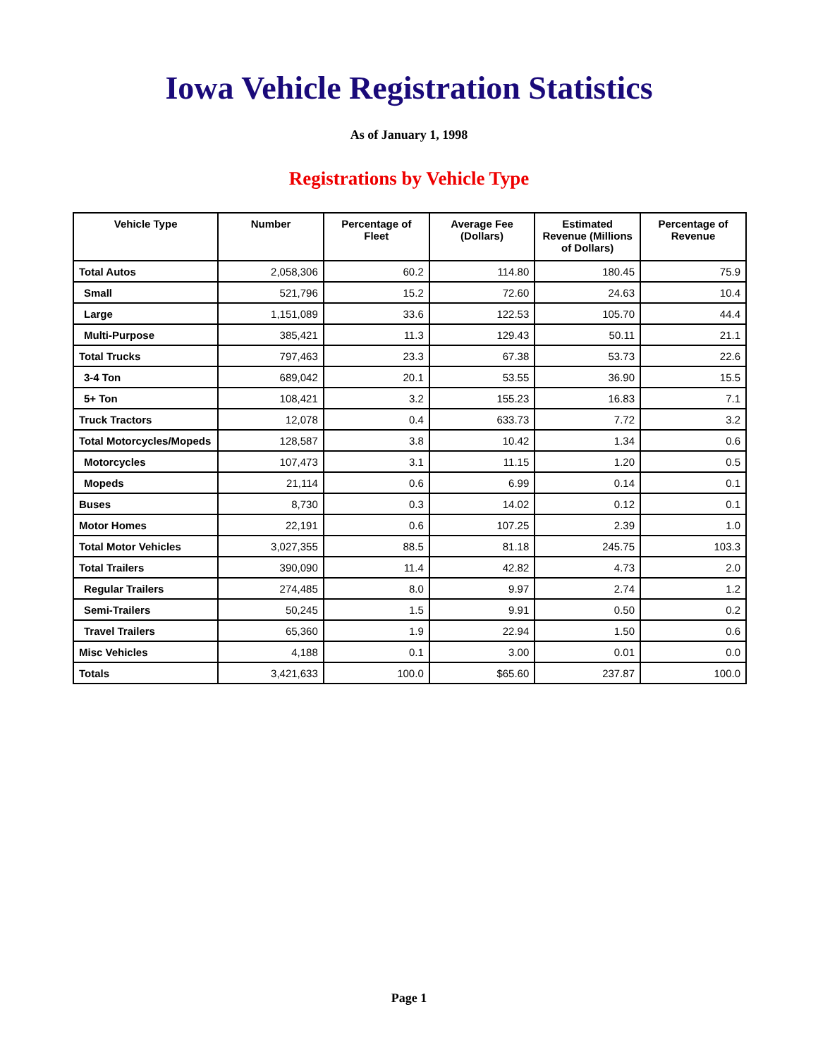Iowa Vehicle Registration Statistics
As of January 1, 1998
Registrations by Vehicle Type
| Vehicle Type | Number | Percentage of Fleet | Average Fee (Dollars) | Estimated Revenue (Millions of Dollars) | Percentage of Revenue |
| --- | --- | --- | --- | --- | --- |
| Total Autos | 2,058,306 | 60.2 | 114.80 | 180.45 | 75.9 |
| Small | 521,796 | 15.2 | 72.60 | 24.63 | 10.4 |
| Large | 1,151,089 | 33.6 | 122.53 | 105.70 | 44.4 |
| Multi-Purpose | 385,421 | 11.3 | 129.43 | 50.11 | 21.1 |
| Total Trucks | 797,463 | 23.3 | 67.38 | 53.73 | 22.6 |
| 3-4 Ton | 689,042 | 20.1 | 53.55 | 36.90 | 15.5 |
| 5+ Ton | 108,421 | 3.2 | 155.23 | 16.83 | 7.1 |
| Truck Tractors | 12,078 | 0.4 | 633.73 | 7.72 | 3.2 |
| Total Motorcycles/Mopeds | 128,587 | 3.8 | 10.42 | 1.34 | 0.6 |
| Motorcycles | 107,473 | 3.1 | 11.15 | 1.20 | 0.5 |
| Mopeds | 21,114 | 0.6 | 6.99 | 0.14 | 0.1 |
| Buses | 8,730 | 0.3 | 14.02 | 0.12 | 0.1 |
| Motor Homes | 22,191 | 0.6 | 107.25 | 2.39 | 1.0 |
| Total Motor Vehicles | 3,027,355 | 88.5 | 81.18 | 245.75 | 103.3 |
| Total Trailers | 390,090 | 11.4 | 42.82 | 4.73 | 2.0 |
| Regular Trailers | 274,485 | 8.0 | 9.97 | 2.74 | 1.2 |
| Semi-Trailers | 50,245 | 1.5 | 9.91 | 0.50 | 0.2 |
| Travel Trailers | 65,360 | 1.9 | 22.94 | 1.50 | 0.6 |
| Misc Vehicles | 4,188 | 0.1 | 3.00 | 0.01 | 0.0 |
| Totals | 3,421,633 | 100.0 | $65.60 | 237.87 | 100.0 |
Page 1